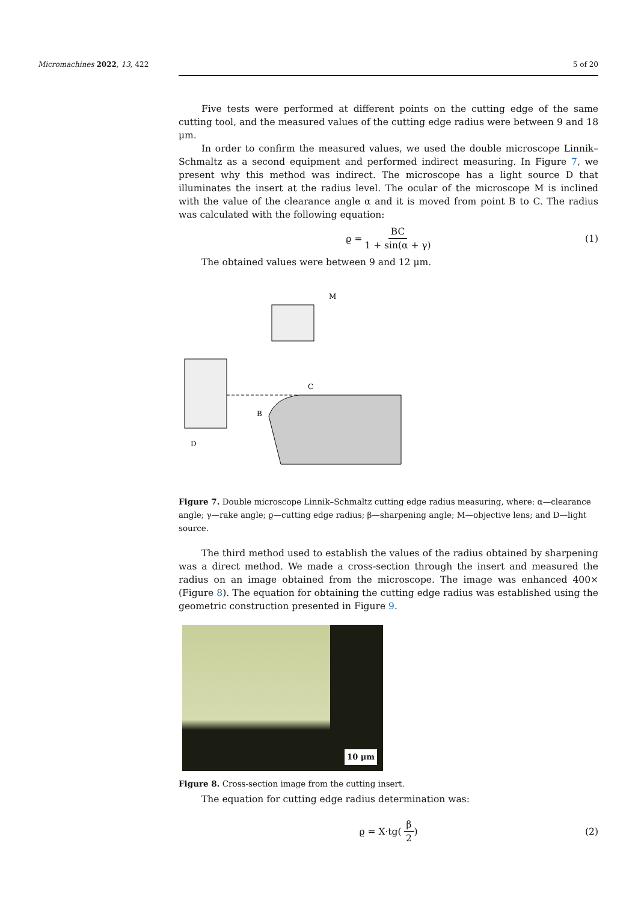Micromachines 2022, 13, 422 5 of 20
Five tests were performed at different points on the cutting edge of the same cutting tool, and the measured values of the cutting edge radius were between 9 and 18 μm.
In order to confirm the measured values, we used the double microscope Linnik–Schmaltz as a second equipment and performed indirect measuring. In Figure 7, we present why this method was indirect. The microscope has a light source D that illuminates the insert at the radius level. The ocular of the microscope M is inclined with the value of the clearance angle α and it is moved from point B to C. The radius was calculated with the following equation:
ϱ = BC 1 + sin(α + γ) (1)
The obtained values were between 9 and 12 μm.
B
C
M
D
Figure 7. Double microscope Linnik–Schmaltz cutting edge radius measuring, where: α—clearance angle; γ—rake angle; ϱ—cutting edge radius; β—sharpening angle; M—objective lens; and D—light source.
The third method used to establish the values of the radius obtained by sharpening was a direct method. We made a cross-section through the insert and measured the radius on an image obtained from the microscope. The image was enhanced 400× (Figure 8). The equation for obtaining the cutting edge radius was established using the geometric construction presented in Figure 9.
10 μm
Figure 8. Cross-section image from the cutting insert.
The equation for cutting edge radius determination was:
ϱ = X·tg(β 2) (2)